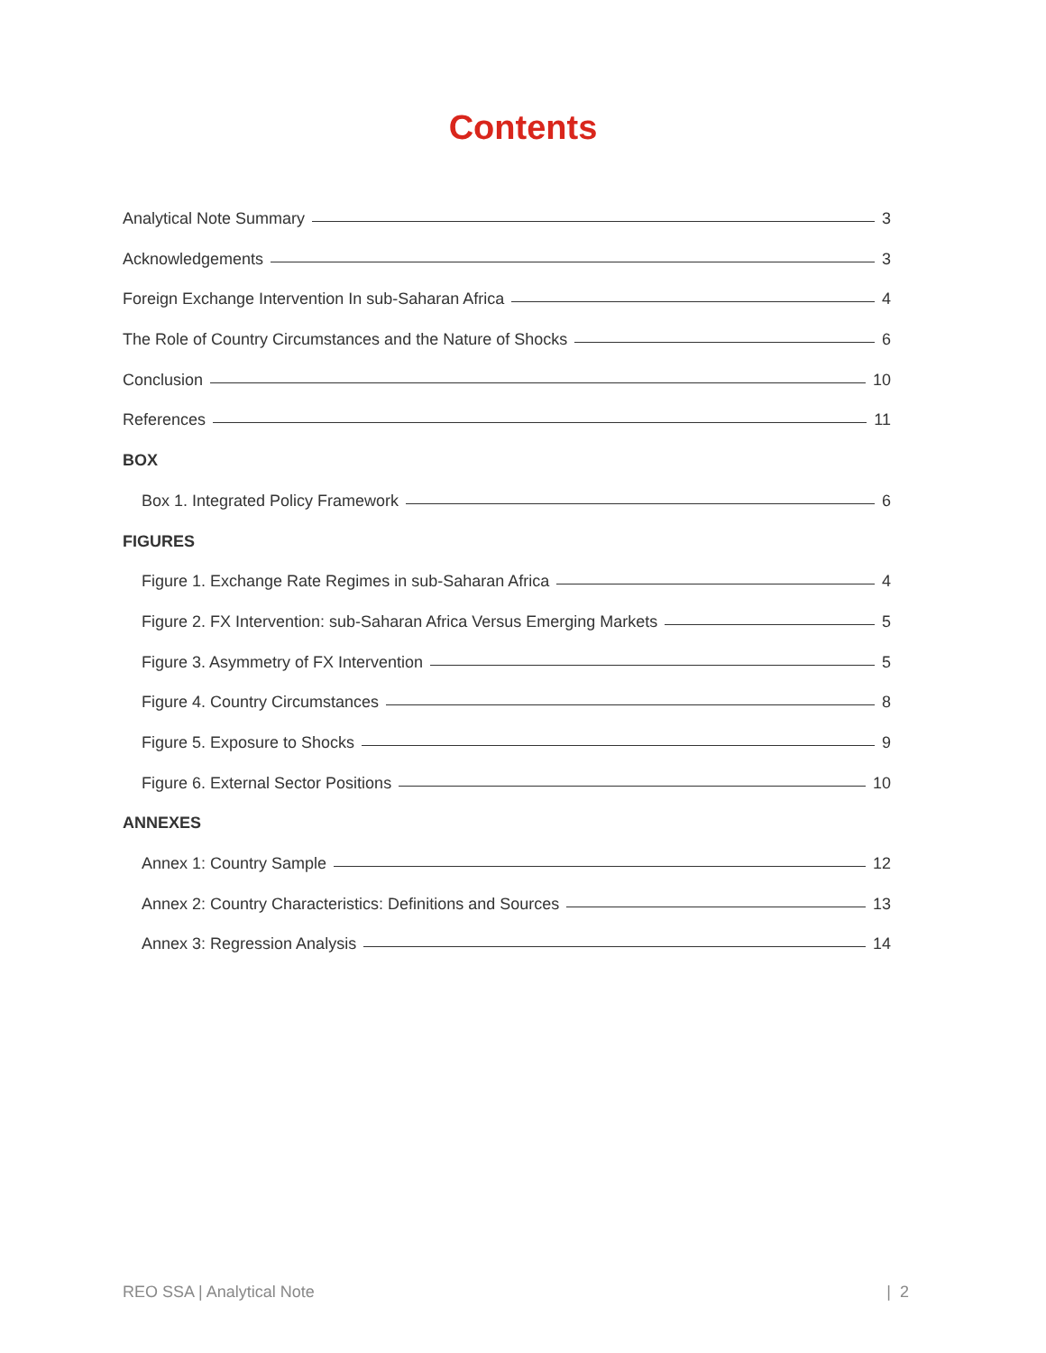Contents
Analytical Note Summary 3
Acknowledgements 3
Foreign Exchange Intervention In sub-Saharan Africa 4
The Role of Country Circumstances and the Nature of Shocks 6
Conclusion 10
References 11
BOX
Box 1. Integrated Policy Framework 6
FIGURES
Figure 1. Exchange Rate Regimes in sub-Saharan Africa 4
Figure 2. FX Intervention: sub-Saharan Africa Versus Emerging Markets 5
Figure 3. Asymmetry of FX Intervention 5
Figure 4. Country Circumstances 8
Figure 5. Exposure to Shocks 9
Figure 6. External Sector Positions 10
ANNEXES
Annex 1: Country Sample 12
Annex 2: Country Characteristics: Definitions and Sources 13
Annex 3: Regression Analysis 14
REO SSA | Analytical Note | 2